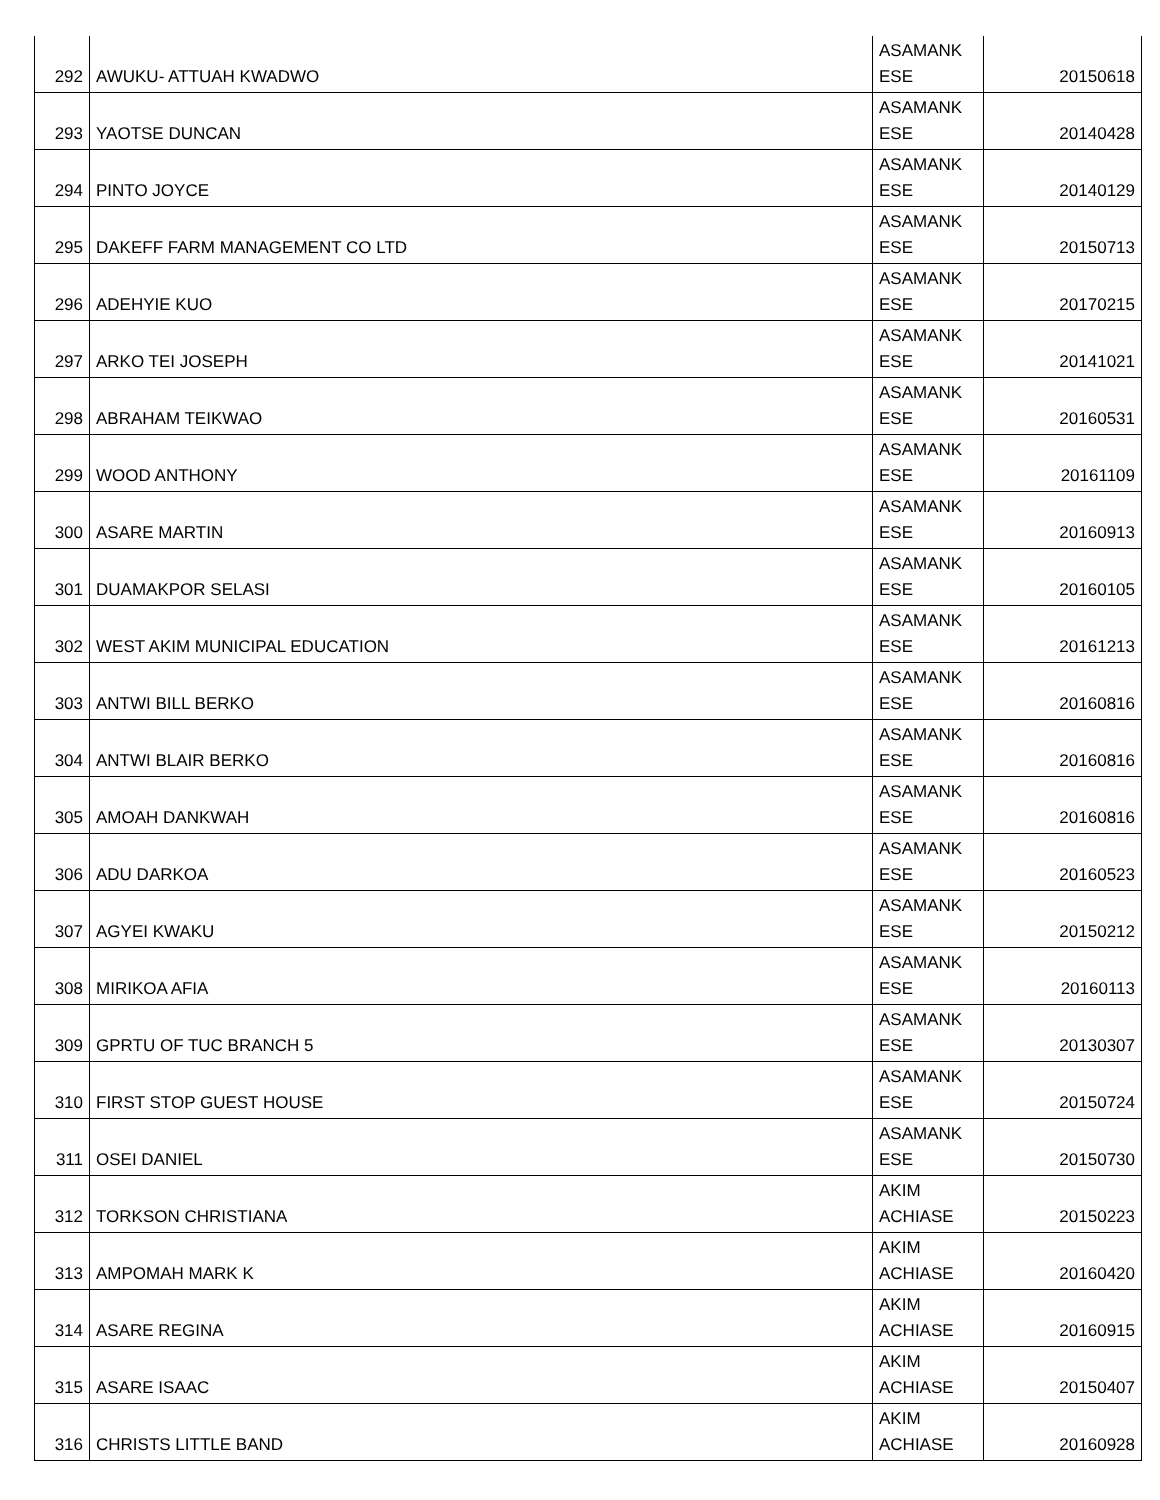| 292 | AWUKU- ATTUAH KWADWO | ASAMANK ESE | 20150618 |
| 293 | YAOTSE DUNCAN | ASAMANK ESE | 20140428 |
| 294 | PINTO JOYCE | ASAMANK ESE | 20140129 |
| 295 | DAKEFF FARM MANAGEMENT CO LTD | ASAMANK ESE | 20150713 |
| 296 | ADEHYIE KUO | ASAMANK ESE | 20170215 |
| 297 | ARKO TEI JOSEPH | ASAMANK ESE | 20141021 |
| 298 | ABRAHAM TEIKWAO | ASAMANK ESE | 20160531 |
| 299 | WOOD ANTHONY | ASAMANK ESE | 20161109 |
| 300 | ASARE MARTIN | ASAMANK ESE | 20160913 |
| 301 | DUAMAKPOR SELASI | ASAMANK ESE | 20160105 |
| 302 | WEST AKIM MUNICIPAL EDUCATION | ASAMANK ESE | 20161213 |
| 303 | ANTWI BILL BERKO | ASAMANK ESE | 20160816 |
| 304 | ANTWI BLAIR BERKO | ASAMANK ESE | 20160816 |
| 305 | AMOAH DANKWAH | ASAMANK ESE | 20160816 |
| 306 | ADU DARKOA | ASAMANK ESE | 20160523 |
| 307 | AGYEI KWAKU | ASAMANK ESE | 20150212 |
| 308 | MIRIKOA AFIA | ASAMANK ESE | 20160113 |
| 309 | GPRTU OF TUC BRANCH 5 | ASAMANK ESE | 20130307 |
| 310 | FIRST STOP GUEST HOUSE | ASAMANK ESE | 20150724 |
| 311 | OSEI DANIEL | ASAMANK ESE | 20150730 |
| 312 | TORKSON CHRISTIANA | AKIM ACHIASE | 20150223 |
| 313 | AMPOMAH MARK K | AKIM ACHIASE | 20160420 |
| 314 | ASARE REGINA | AKIM ACHIASE | 20160915 |
| 315 | ASARE ISAAC | AKIM ACHIASE | 20150407 |
| 316 | CHRISTS LITTLE BAND | AKIM ACHIASE | 20160928 |